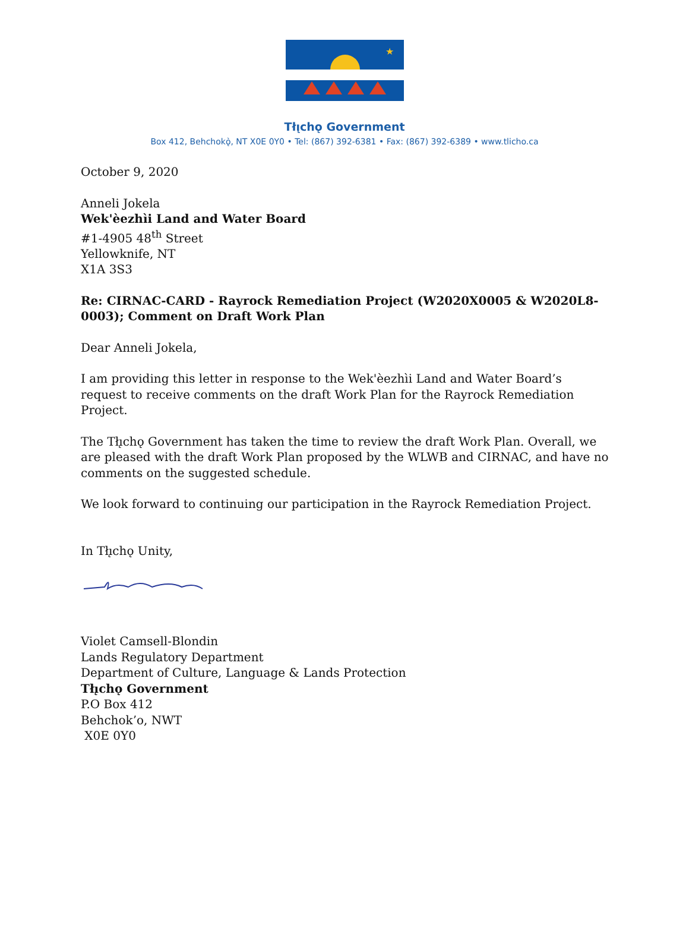★
Tłı̨chǫ Government
Box 412, Behchokǫ̀, NT X0E 0Y0 • Tel: (867) 392-6381 • Fax: (867) 392-6389 • www.tlicho.ca
October 9, 2020
Anneli Jokela
Wek'èezhìi Land and Water Board
#1-4905 48<sup>th</sup> Street
Yellowknife, NT
X1A 3S3
Re: CIRNAC-CARD - Rayrock Remediation Project (W2020X0005 & W2020L8-0003); Comment on Draft Work Plan
Dear Anneli Jokela,
I am providing this letter in response to the Wek'èezhìi Land and Water Board’s request to receive comments on the draft Work Plan for the Rayrock Remediation Project.
The Tłı̨chǫ Government has taken the time to review the draft Work Plan. Overall, we are pleased with the draft Work Plan proposed by the WLWB and CIRNAC, and have no comments on the suggested schedule.
We look forward to continuing our participation in the Rayrock Remediation Project.
In Tłı̨chǫ Unity,
Violet Camsell-Blondin
Lands Regulatory Department
Department of Culture, Language & Lands Protection
Tłı̨chǫ Government
P.O Box 412
Behchok’o, NWT
X0E 0Y0